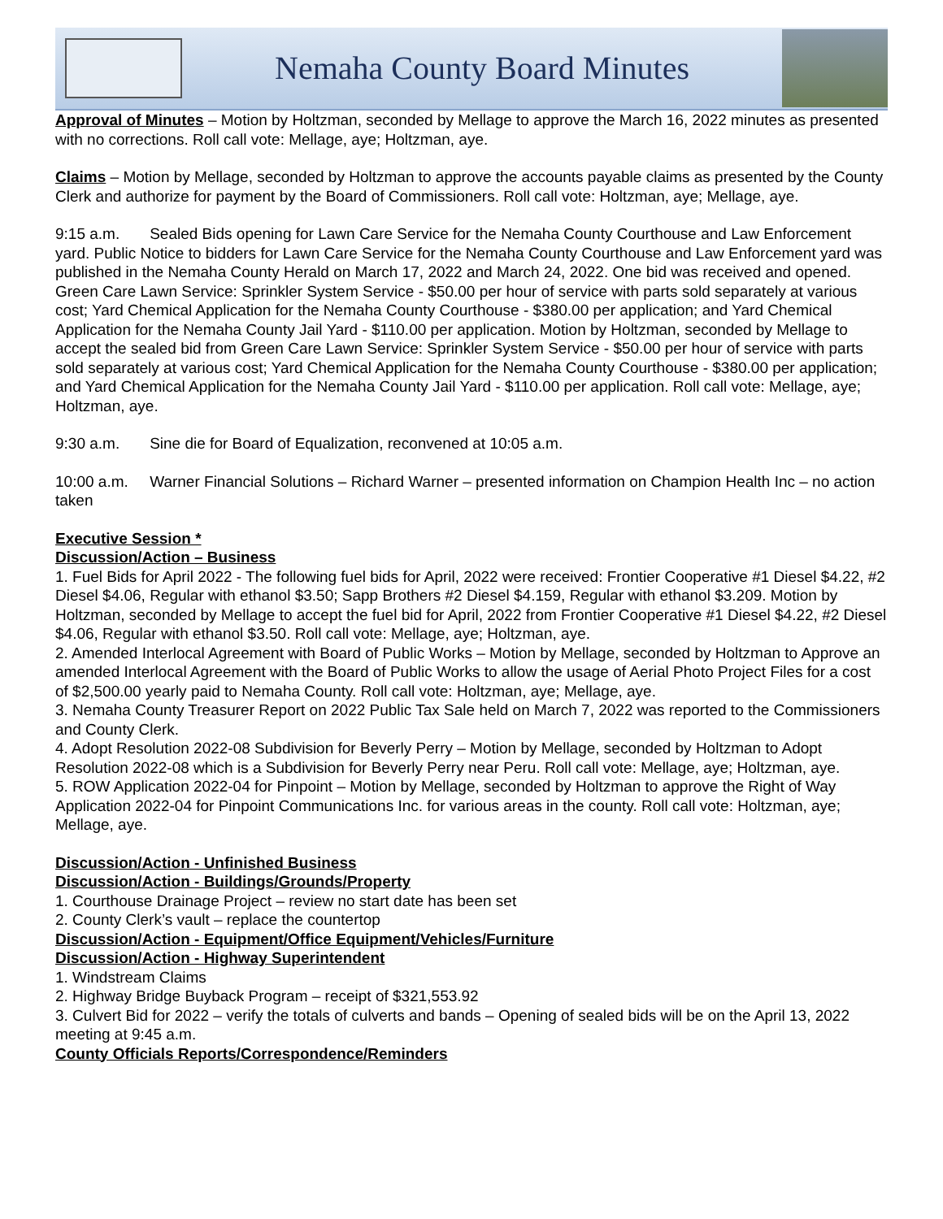Nemaha County Board Minutes
Approval of Minutes – Motion by Holtzman, seconded by Mellage to approve the March 16, 2022 minutes as presented with no corrections. Roll call vote: Mellage, aye; Holtzman, aye.
Claims – Motion by Mellage, seconded by Holtzman to approve the accounts payable claims as presented by the County Clerk and authorize for payment by the Board of Commissioners. Roll call vote: Holtzman, aye; Mellage, aye.
9:15 a.m. Sealed Bids opening for Lawn Care Service for the Nemaha County Courthouse and Law Enforcement yard. Public Notice to bidders for Lawn Care Service for the Nemaha County Courthouse and Law Enforcement yard was published in the Nemaha County Herald on March 17, 2022 and March 24, 2022. One bid was received and opened. Green Care Lawn Service: Sprinkler System Service - $50.00 per hour of service with parts sold separately at various cost; Yard Chemical Application for the Nemaha County Courthouse - $380.00 per application; and Yard Chemical Application for the Nemaha County Jail Yard - $110.00 per application. Motion by Holtzman, seconded by Mellage to accept the sealed bid from Green Care Lawn Service: Sprinkler System Service - $50.00 per hour of service with parts sold separately at various cost; Yard Chemical Application for the Nemaha County Courthouse - $380.00 per application; and Yard Chemical Application for the Nemaha County Jail Yard - $110.00 per application. Roll call vote: Mellage, aye; Holtzman, aye.
9:30 a.m. Sine die for Board of Equalization, reconvened at 10:05 a.m.
10:00 a.m. Warner Financial Solutions – Richard Warner – presented information on Champion Health Inc – no action taken
Executive Session *
Discussion/Action – Business
1. Fuel Bids for April 2022 - The following fuel bids for April, 2022 were received: Frontier Cooperative #1 Diesel $4.22, #2 Diesel $4.06, Regular with ethanol $3.50; Sapp Brothers #2 Diesel $4.159, Regular with ethanol $3.209. Motion by Holtzman, seconded by Mellage to accept the fuel bid for April, 2022 from Frontier Cooperative #1 Diesel $4.22, #2 Diesel $4.06, Regular with ethanol $3.50. Roll call vote: Mellage, aye; Holtzman, aye.
2. Amended Interlocal Agreement with Board of Public Works – Motion by Mellage, seconded by Holtzman to Approve an amended Interlocal Agreement with the Board of Public Works to allow the usage of Aerial Photo Project Files for a cost of $2,500.00 yearly paid to Nemaha County. Roll call vote: Holtzman, aye; Mellage, aye.
3. Nemaha County Treasurer Report on 2022 Public Tax Sale held on March 7, 2022 was reported to the Commissioners and County Clerk.
4. Adopt Resolution 2022-08 Subdivision for Beverly Perry – Motion by Mellage, seconded by Holtzman to Adopt Resolution 2022-08 which is a Subdivision for Beverly Perry near Peru. Roll call vote: Mellage, aye; Holtzman, aye.
5. ROW Application 2022-04 for Pinpoint – Motion by Mellage, seconded by Holtzman to approve the Right of Way Application 2022-04 for Pinpoint Communications Inc. for various areas in the county. Roll call vote: Holtzman, aye; Mellage, aye.
Discussion/Action - Unfinished Business
Discussion/Action - Buildings/Grounds/Property
1. Courthouse Drainage Project – review no start date has been set
2. County Clerk’s vault – replace the countertop
Discussion/Action - Equipment/Office Equipment/Vehicles/Furniture
Discussion/Action - Highway Superintendent
1. Windstream Claims
2. Highway Bridge Buyback Program – receipt of $321,553.92
3. Culvert Bid for 2022 – verify the totals of culverts and bands – Opening of sealed bids will be on the April 13, 2022 meeting at 9:45 a.m.
County Officials Reports/Correspondence/Reminders